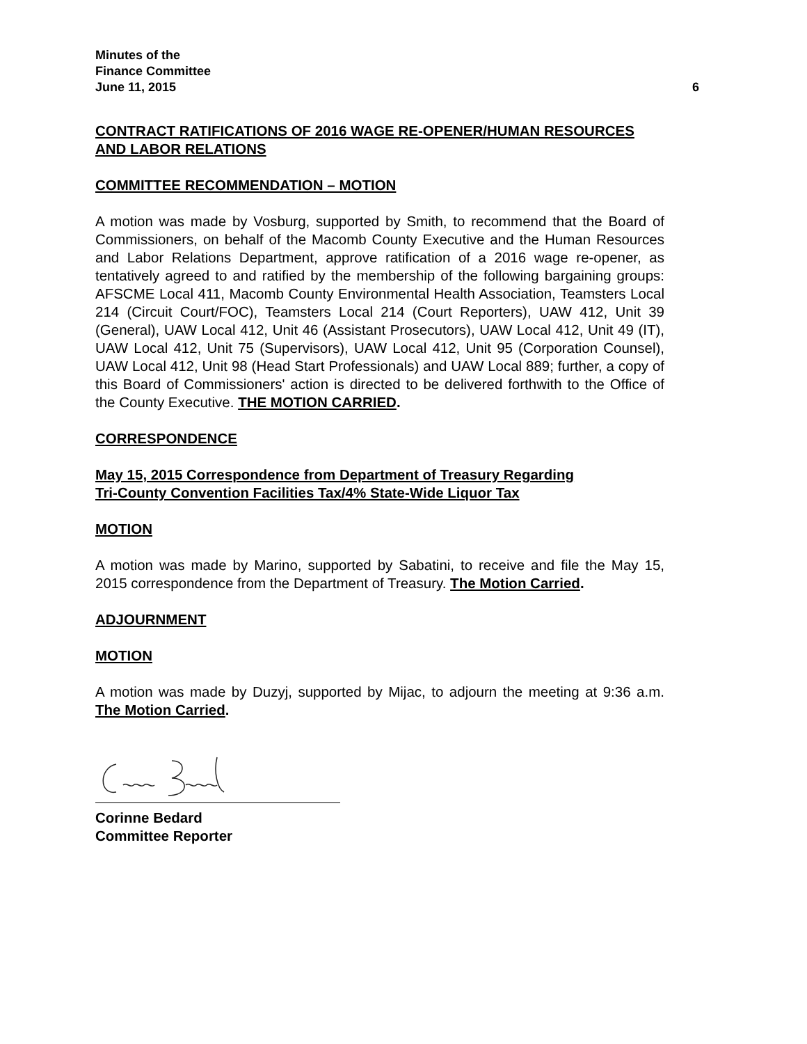Minutes of the
Finance Committee
June 11, 2015 6
CONTRACT RATIFICATIONS OF 2016 WAGE RE-OPENER/HUMAN RESOURCES AND LABOR RELATIONS
COMMITTEE RECOMMENDATION – MOTION
A motion was made by Vosburg, supported by Smith, to recommend that the Board of Commissioners, on behalf of the Macomb County Executive and the Human Resources and Labor Relations Department, approve ratification of a 2016 wage re-opener, as tentatively agreed to and ratified by the membership of the following bargaining groups: AFSCME Local 411, Macomb County Environmental Health Association, Teamsters Local 214 (Circuit Court/FOC), Teamsters Local 214 (Court Reporters), UAW 412, Unit 39 (General), UAW Local 412, Unit 46 (Assistant Prosecutors), UAW Local 412, Unit 49 (IT), UAW Local 412, Unit 75 (Supervisors), UAW Local 412, Unit 95 (Corporation Counsel), UAW Local 412, Unit 98 (Head Start Professionals) and UAW Local 889; further, a copy of this Board of Commissioners' action is directed to be delivered forthwith to the Office of the County Executive. THE MOTION CARRIED.
CORRESPONDENCE
May 15, 2015 Correspondence from Department of Treasury Regarding
Tri-County Convention Facilities Tax/4% State-Wide Liquor Tax
MOTION
A motion was made by Marino, supported by Sabatini, to receive and file the May 15, 2015 correspondence from the Department of Treasury. The Motion Carried.
ADJOURNMENT
MOTION
A motion was made by Duzyj, supported by Mijac, to adjourn the meeting at 9:36 a.m. The Motion Carried.
Corinne Bedard
Committee Reporter